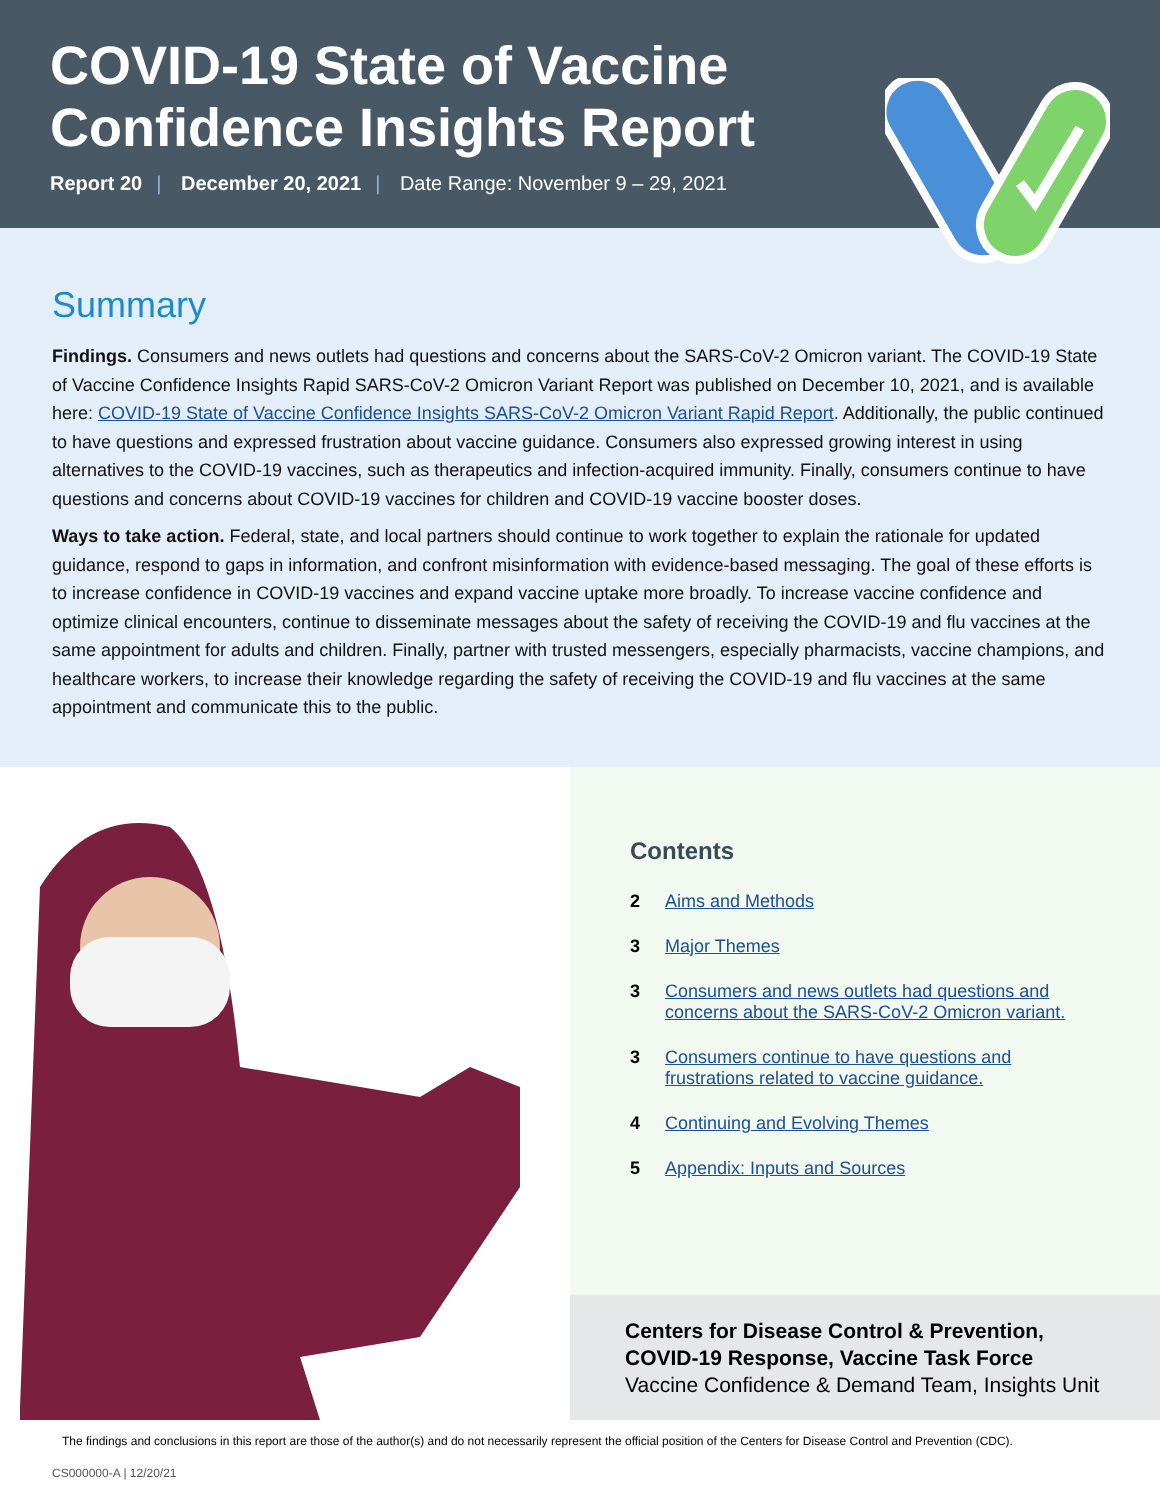COVID-19 State of Vaccine
Confidence Insights Report
Report 20 | December 20, 2021 | Date Range: November 9 – 29, 2021
Summary
Findings. Consumers and news outlets had questions and concerns about the SARS-CoV-2 Omicron variant. The COVID-19 State of Vaccine Confidence Insights Rapid SARS-CoV-2 Omicron Variant Report was published on December 10, 2021, and is available here: COVID-19 State of Vaccine Confidence Insights SARS-CoV-2 Omicron Variant Rapid Report. Additionally, the public continued to have questions and expressed frustration about vaccine guidance. Consumers also expressed growing interest in using alternatives to the COVID-19 vaccines, such as therapeutics and infection-acquired immunity. Finally, consumers continue to have questions and concerns about COVID-19 vaccines for children and COVID-19 vaccine booster doses.
Ways to take action. Federal, state, and local partners should continue to work together to explain the rationale for updated guidance, respond to gaps in information, and confront misinformation with evidence-based messaging. The goal of these efforts is to increase confidence in COVID-19 vaccines and expand vaccine uptake more broadly. To increase vaccine confidence and optimize clinical encounters, continue to disseminate messages about the safety of receiving the COVID-19 and flu vaccines at the same appointment for adults and children. Finally, partner with trusted messengers, especially pharmacists, vaccine champions, and healthcare workers, to increase their knowledge regarding the safety of receiving the COVID-19 and flu vaccines at the same appointment and communicate this to the public.
Contents
2 Aims and Methods
3 Major Themes
3 Consumers and news outlets had questions and
concerns about the SARS-CoV-2 Omicron variant.
3 Consumers continue to have questions and
frustrations related to vaccine guidance.
4 Continuing and Evolving Themes
5 Appendix: Inputs and Sources
Centers for Disease Control & Prevention,
COVID-19 Response, Vaccine Task Force
Vaccine Confidence & Demand Team, Insights Unit
The findings and conclusions in this report are those of the author(s) and do not necessarily represent the official position of the Centers for Disease Control and Prevention (CDC).
CS000000-A | 12/20/21